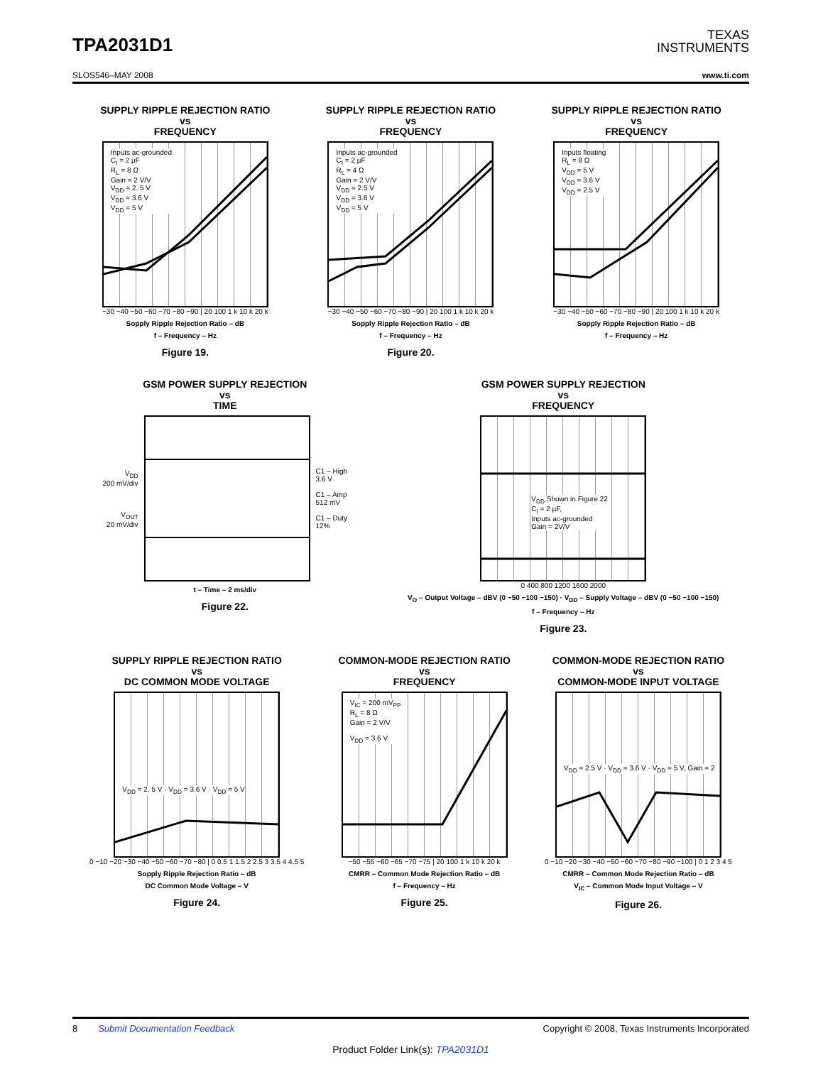TPA2031D1
TEXAS
INSTRUMENTS
SLOS546–MAY 2008 www.ti.com
SUPPLY RIPPLE REJECTION RATIO
vs
FREQUENCY
Inputs ac-grounded
C<sub>I</sub> = 2 µF
R<sub>L</sub> = 8 Ω
Gain = 2 V/V
V<sub>DD</sub> = 2. 5 V
V<sub>DD</sub> = 3.6 V
V<sub>DD</sub> = 5 V
−30 −40 −50 −60 −70 −80 −90 | 20 100 1 k 10 k 20 k
Sopply Ripple Rejection Ratio – dB
f – Frequency – Hz
Figure 19.
SUPPLY RIPPLE REJECTION RATIO
vs
FREQUENCY
Inputs ac-grounded
C<sub>I</sub> = 2 µF
R<sub>L</sub> = 4 Ω
Gain = 2 V/V
V<sub>DD</sub> = 2.5 V
V<sub>DD</sub> = 3.6 V
V<sub>DD</sub> = 5 V
−30 −40 −50 −60 −70 −80 −90 | 20 100 1 k 10 k 20 k
Sopply Ripple Rejection Ratio – dB
f – Frequency – Hz
Figure 20.
SUPPLY RIPPLE REJECTION RATIO
vs
FREQUENCY
Inputs floating
R<sub>L</sub> = 8 Ω
V<sub>DD</sub> = 5 V
V<sub>DD</sub> = 3.6 V
V<sub>DD</sub> = 2.5 V
−30 −40 −50 −60 −70 −80 −90 | 20 100 1 k 10 k 20 k
Sopply Ripple Rejection Ratio – dB
f – Frequency – Hz
GSM POWER SUPPLY REJECTION
vs
TIME
V<sub>DD</sub>
200 mV/div
V<sub>OUT</sub>
20 mV/div
C1 – High
3.6 V
C1 – Amp
512 mV
C1 – Duty
12%
t – Time – 2 ms/div
Figure 22.
GSM POWER SUPPLY REJECTION
vs
FREQUENCY
V<sub>DD</sub> Shown in Figure 22
C<sub>I</sub> = 2 µF,
Inputs ac-grounded
Gain = 2V/V
0 400 800 1200 1600 2000
V<sub>O</sub> – Output Voltage – dBV (0 −50 −100 −150) · V<sub>DD</sub> – Supply Voltage – dBV (0 −50 −100 −150)
f – Frequency – Hz
Figure 23.
SUPPLY RIPPLE REJECTION RATIO
vs
DC COMMON MODE VOLTAGE
V<sub>DD</sub> = 2. 5 V · V<sub>DD</sub> = 3.6 V · V<sub>DD</sub> = 5 V
0 −10 −20 −30 −40 −50 −60 −70 −80 | 0 0.5 1 1.5 2 2.5 3 3.5 4 4.5 5
Sopply Ripple Rejection Ratio – dB
DC Common Mode Voltage – V
Figure 24.
COMMON-MODE REJECTION RATIO
vs
FREQUENCY
V<sub>IC</sub> = 200 mV<sub>PP</sub>
R<sub>L</sub> = 8 Ω
Gain = 2 V/V
V<sub>DD</sub> = 3.6 V
−50 −55 −60 −65 −70 −75 | 20 100 1 k 10 k 20 k
CMRR – Common Mode Rejection Ratio – dB
f – Frequency – Hz
Figure 25.
COMMON-MODE REJECTION RATIO
vs
COMMON-MODE INPUT VOLTAGE
V<sub>DD</sub> = 2.5 V · V<sub>DD</sub> = 3.6 V · V<sub>DD</sub> = 5 V, Gain = 2
0 −10 −20 −30 −40 −50 −60 −70 −80 −90 −100 | 0 1 2 3 4 5
CMRR – Common Mode Rejection Ratio – dB
V<sub>IC</sub> – Common Mode Input Voltage – V
Figure 26.
8 Submit Documentation Feedback Copyright © 2008, Texas Instruments Incorporated
Product Folder Link(s): TPA2031D1